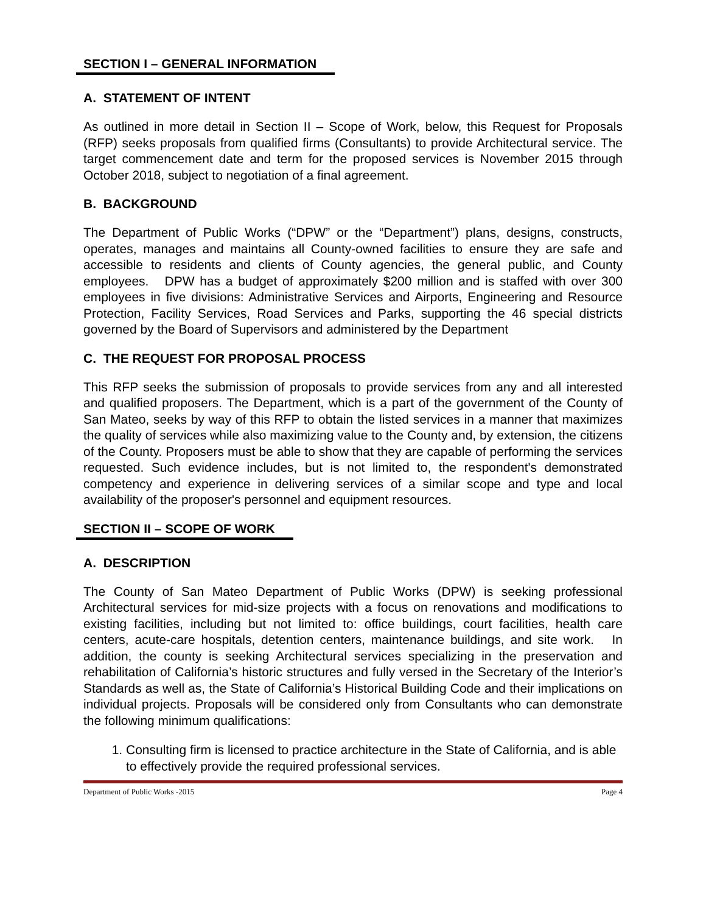SECTION I – GENERAL INFORMATION
A. STATEMENT OF INTENT
As outlined in more detail in Section II – Scope of Work, below, this Request for Proposals (RFP) seeks proposals from qualified firms (Consultants) to provide Architectural service. The target commencement date and term for the proposed services is November 2015 through October 2018, subject to negotiation of a final agreement.
B. BACKGROUND
The Department of Public Works (“DPW” or the “Department”) plans, designs, constructs, operates, manages and maintains all County-owned facilities to ensure they are safe and accessible to residents and clients of County agencies, the general public, and County employees. DPW has a budget of approximately $200 million and is staffed with over 300 employees in five divisions: Administrative Services and Airports, Engineering and Resource Protection, Facility Services, Road Services and Parks, supporting the 46 special districts governed by the Board of Supervisors and administered by the Department
C. THE REQUEST FOR PROPOSAL PROCESS
This RFP seeks the submission of proposals to provide services from any and all interested and qualified proposers. The Department, which is a part of the government of the County of San Mateo, seeks by way of this RFP to obtain the listed services in a manner that maximizes the quality of services while also maximizing value to the County and, by extension, the citizens of the County. Proposers must be able to show that they are capable of performing the services requested. Such evidence includes, but is not limited to, the respondent's demonstrated competency and experience in delivering services of a similar scope and type and local availability of the proposer's personnel and equipment resources.
SECTION II – SCOPE OF WORK
A. DESCRIPTION
The County of San Mateo Department of Public Works (DPW) is seeking professional Architectural services for mid-size projects with a focus on renovations and modifications to existing facilities, including but not limited to: office buildings, court facilities, health care centers, acute-care hospitals, detention centers, maintenance buildings, and site work. In addition, the county is seeking Architectural services specializing in the preservation and rehabilitation of California’s historic structures and fully versed in the Secretary of the Interior’s Standards as well as, the State of California’s Historical Building Code and their implications on individual projects. Proposals will be considered only from Consultants who can demonstrate the following minimum qualifications:
1. Consulting firm is licensed to practice architecture in the State of California, and is able to effectively provide the required professional services.
Department of Public Works -2015 Page 4